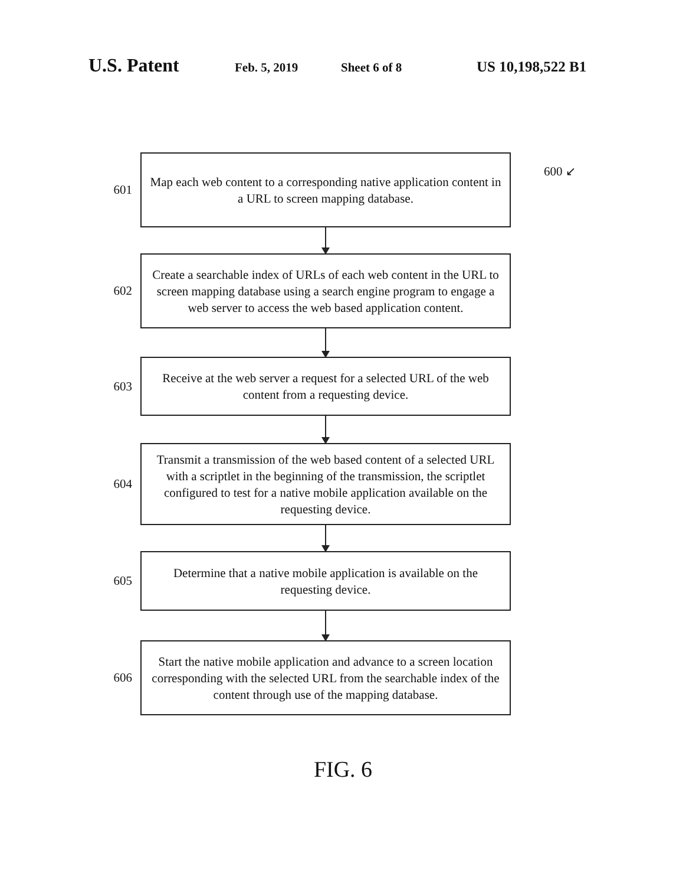U.S. Patent Feb. 5, 2019 Sheet 6 of 8 US 10,198,522 B1
600 ↙
601
Map each web content to a corresponding native application content in a URL to screen mapping database.
602
Create a searchable index of URLs of each web content in the URL to screen mapping database using a search engine program to engage a web server to access the web based application content.
603
Receive at the web server a request for a selected URL of the web content from a requesting device.
604
Transmit a transmission of the web based content of a selected URL with a scriptlet in the beginning of the transmission, the scriptlet configured to test for a native mobile application available on the requesting device.
605
Determine that a native mobile application is available on the requesting device.
606
Start the native mobile application and advance to a screen location corresponding with the selected URL from the searchable index of the content through use of the mapping database.
FIG. 6